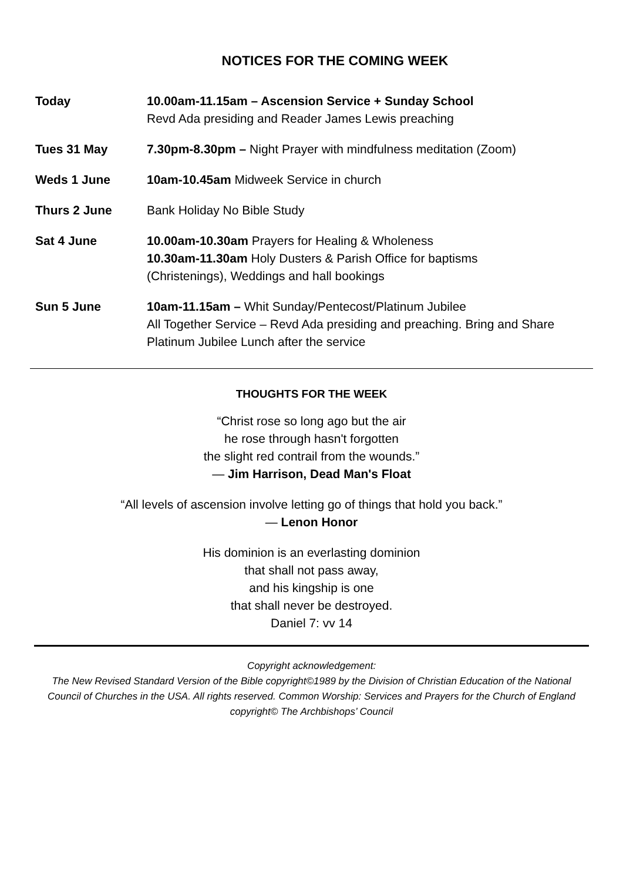NOTICES FOR THE COMING WEEK
| Today | 10.00am-11.15am – Ascension Service + Sunday School Revd Ada presiding and Reader James Lewis preaching |
| Tues 31 May | 7.30pm-8.30pm – Night Prayer with mindfulness meditation (Zoom) |
| Weds 1 June | 10am-10.45am Midweek Service in church |
| Thurs 2 June | Bank Holiday No Bible Study |
| Sat 4 June | 10.00am-10.30am Prayers for Healing & Wholeness 10.30am-11.30am Holy Dusters & Parish Office for baptisms (Christenings), Weddings and hall bookings |
| Sun 5 June | 10am-11.15am – Whit Sunday/Pentecost/Platinum Jubilee All Together Service – Revd Ada presiding and preaching. Bring and Share Platinum Jubilee Lunch after the service |
THOUGHTS FOR THE WEEK
“Christ rose so long ago but the air
he rose through hasn't forgotten
the slight red contrail from the wounds.”
— Jim Harrison, Dead Man's Float
“All levels of ascension involve letting go of things that hold you back.”
— Lenon Honor
His dominion is an everlasting dominion
that shall not pass away,
and his kingship is one
that shall never be destroyed.
Daniel 7: vv 14
Copyright acknowledgement:
The New Revised Standard Version of the Bible copyright©1989 by the Division of Christian Education of the National Council of Churches in the USA. All rights reserved. Common Worship: Services and Prayers for the Church of England copyright© The Archbishops’ Council